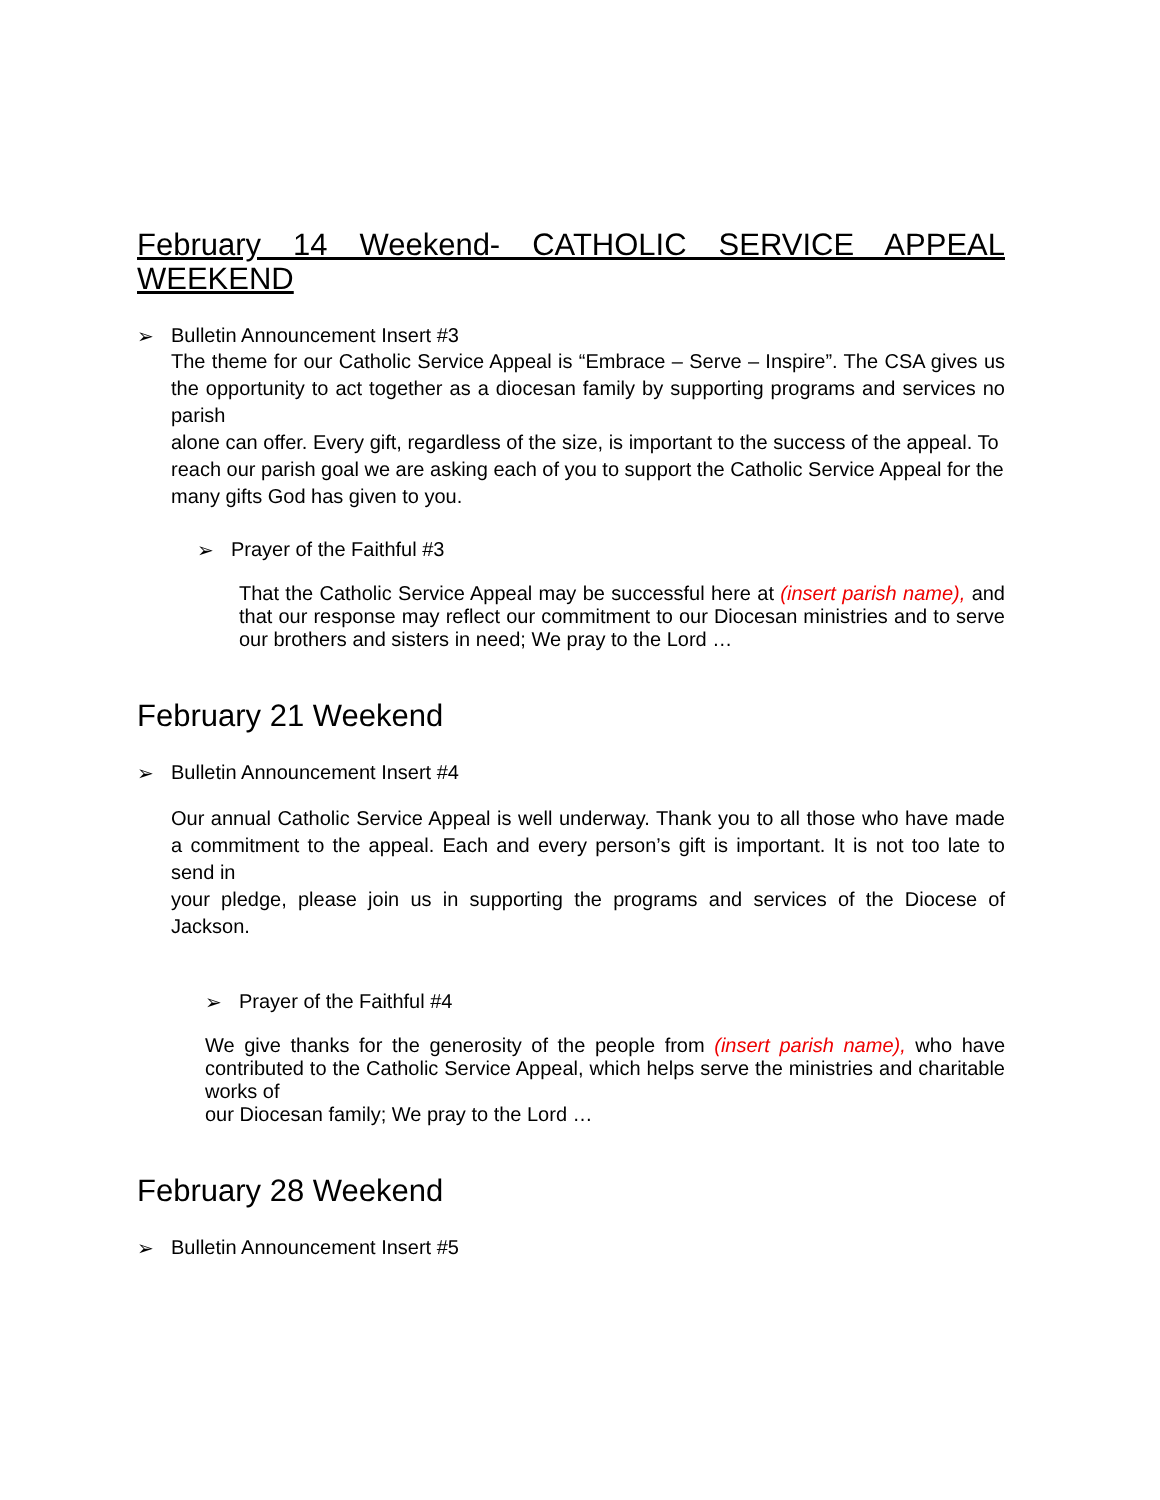February 14 Weekend- CATHOLIC SERVICE APPEAL WEEKEND
➢ Bulletin Announcement Insert #3
The theme for our Catholic Service Appeal is “Embrace – Serve – Inspire”. The CSA gives us the opportunity to act together as a diocesan family by supporting programs and services no parish
alone can offer. Every gift, regardless of the size, is important to the success of the appeal. To
reach our parish goal we are asking each of you to support the Catholic Service Appeal for the
many gifts God has given to you.
➢ Prayer of the Faithful #3
That the Catholic Service Appeal may be successful here at (insert parish name), and that our response may reflect our commitment to our Diocesan ministries and to serve our brothers and sisters in need; We pray to the Lord …
February 21 Weekend
➢ Bulletin Announcement Insert #4
Our annual Catholic Service Appeal is well underway. Thank you to all those who have made a commitment to the appeal. Each and every person’s gift is important. It is not too late to send in
your pledge, please join us in supporting the programs and services of the Diocese of Jackson.
➢ Prayer of the Faithful #4
We give thanks for the generosity of the people from (insert parish name), who have contributed to the Catholic Service Appeal, which helps serve the ministries and charitable works of
our Diocesan family; We pray to the Lord …
February 28 Weekend
➢ Bulletin Announcement Insert #5